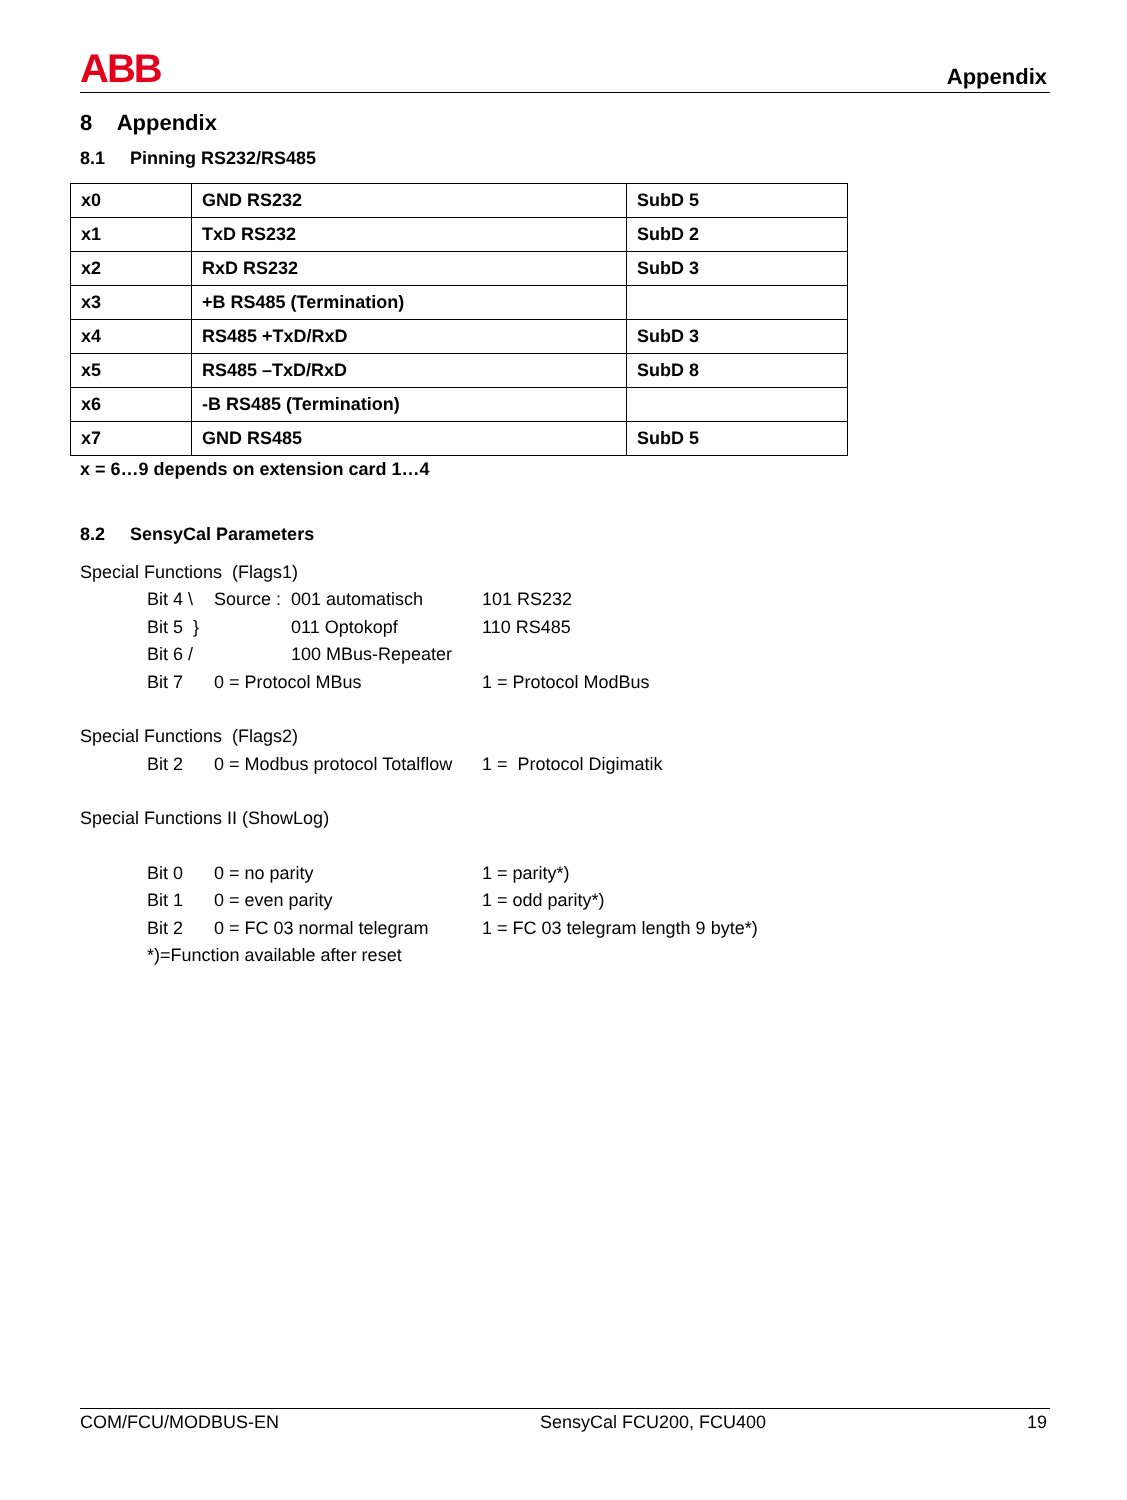ABB Appendix
8 Appendix
8.1 Pinning RS232/RS485
| x0 | GND RS232 | SubD 5 |
| x1 | TxD RS232 | SubD 2 |
| x2 | RxD RS232 | SubD 3 |
| x3 | +B RS485 (Termination) | |
| x4 | RS485 +TxD/RxD | SubD 3 |
| x5 | RS485 –TxD/RxD | SubD 8 |
| x6 | -B RS485 (Termination) | |
| x7 | GND RS485 | SubD 5 |
x = 6…9 depends on extension card 1…4
8.2 SensyCal Parameters
Special Functions (Flags1)
Bit 4 \ Source : 001 automatisch 101 RS232 Bit 5 } 011 Optokopf 110 RS485 Bit 6 / 100 MBus-Repeater Bit 7 0 = Protocol MBus 1 = Protocol ModBus
Special Functions (Flags2)
Bit 2 0 = Modbus protocol Totalflow 1 = Protocol Digimatik
Special Functions II (ShowLog)
Bit 0 0 = no parity 1 = parity*) Bit 1 0 = even parity 1 = odd parity*) Bit 2 0 = FC 03 normal telegram 1 = FC 03 telegram length 9 byte*)
*)=Function available after reset
COM/FCU/MODBUS-EN SensyCal FCU200, FCU400 19